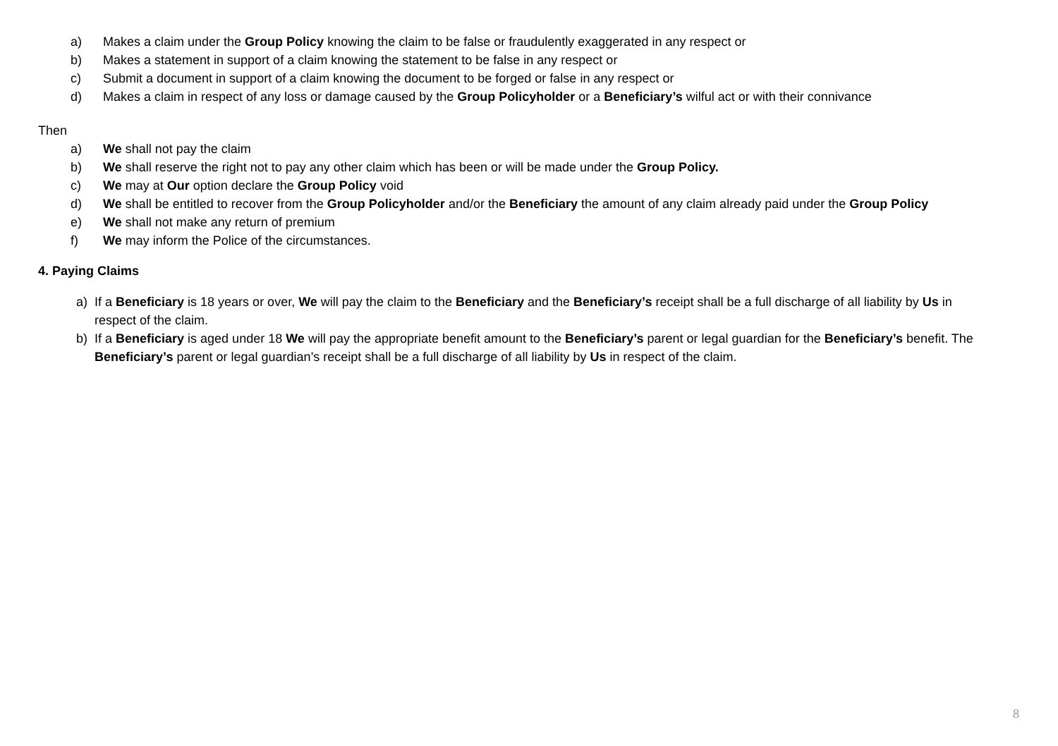a) Makes a claim under the Group Policy knowing the claim to be false or fraudulently exaggerated in any respect or
b) Makes a statement in support of a claim knowing the statement to be false in any respect or
c) Submit a document in support of a claim knowing the document to be forged or false in any respect or
d) Makes a claim in respect of any loss or damage caused by the Group Policyholder or a Beneficiary’s wilful act or with their connivance
Then
a) We shall not pay the claim
b) We shall reserve the right not to pay any other claim which has been or will be made under the Group Policy.
c) We may at Our option declare the Group Policy void
d) We shall be entitled to recover from the Group Policyholder and/or the Beneficiary the amount of any claim already paid under the Group Policy
e) We shall not make any return of premium
f) We may inform the Police of the circumstances.
4. Paying Claims
a) If a Beneficiary is 18 years or over, We will pay the claim to the Beneficiary and the Beneficiary’s receipt shall be a full discharge of all liability by Us in respect of the claim.
b) If a Beneficiary is aged under 18 We will pay the appropriate benefit amount to the Beneficiary’s parent or legal guardian for the Beneficiary’s benefit. The Beneficiary’s parent or legal guardian’s receipt shall be a full discharge of all liability by Us in respect of the claim.
8